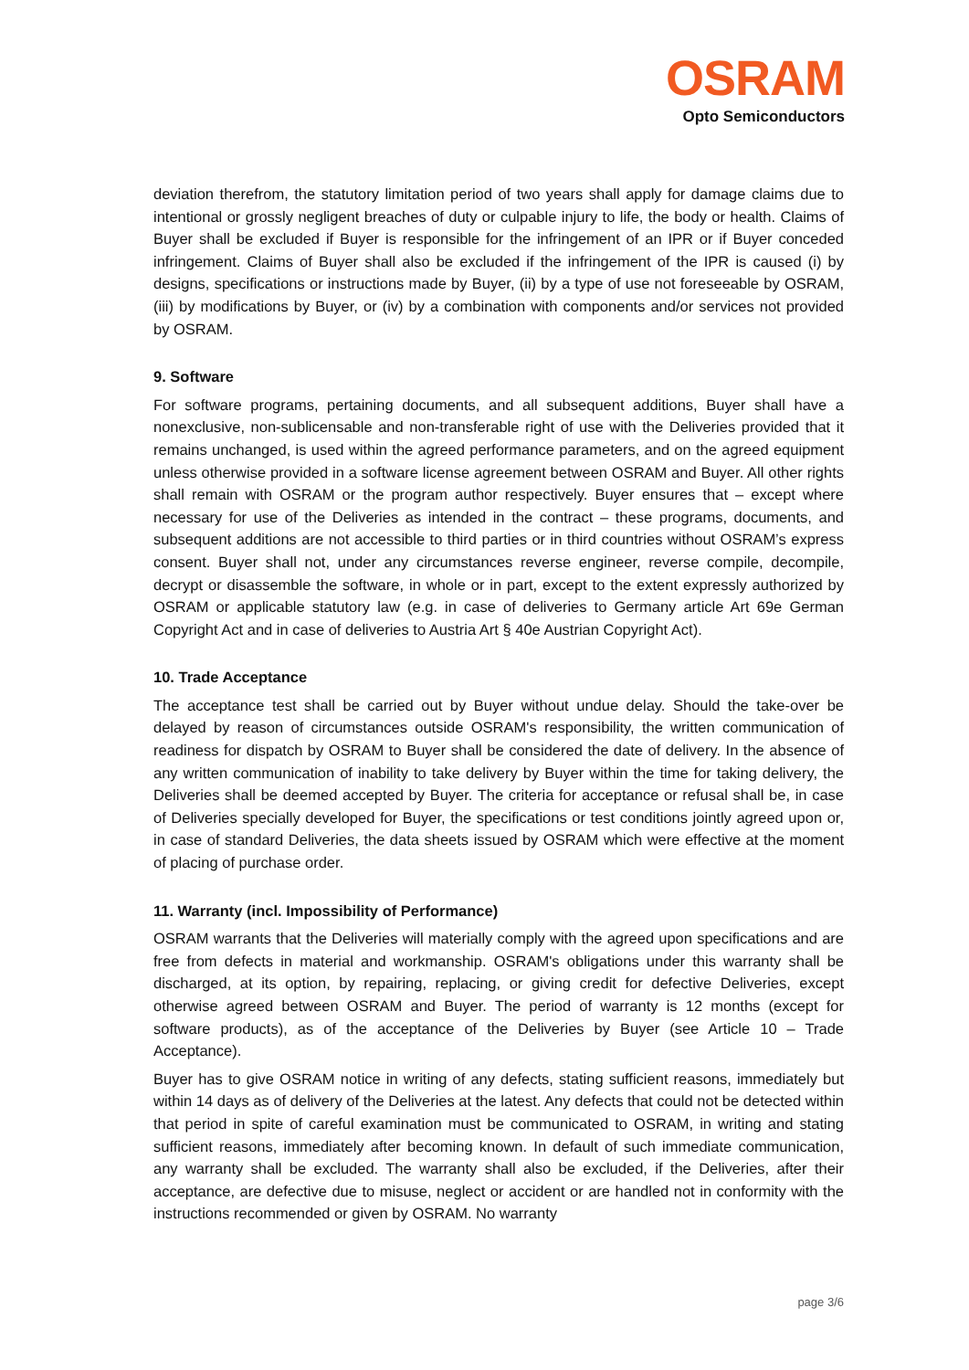OSRAM
Opto Semiconductors
deviation therefrom, the statutory limitation period of two years shall apply for damage claims due to intentional or grossly negligent breaches of duty or culpable injury to life, the body or health. Claims of Buyer shall be excluded if Buyer is responsible for the infringement of an IPR or if Buyer conceded infringement. Claims of Buyer shall also be excluded if the infringement of the IPR is caused (i) by designs, specifications or instructions made by Buyer, (ii) by a type of use not foreseeable by OSRAM, (iii) by modifications by Buyer, or (iv) by a combination with components and/or services not provided by OSRAM.
9. Software
For software programs, pertaining documents, and all subsequent additions, Buyer shall have a nonexclusive, non-sublicensable and non-transferable right of use with the Deliveries provided that it remains unchanged, is used within the agreed performance parameters, and on the agreed equipment unless otherwise provided in a software license agreement between OSRAM and Buyer. All other rights shall remain with OSRAM or the program author respectively. Buyer ensures that – except where necessary for use of the Deliveries as intended in the contract – these programs, documents, and subsequent additions are not accessible to third parties or in third countries without OSRAM’s express consent. Buyer shall not, under any circumstances reverse engineer, reverse compile, decompile, decrypt or disassemble the software, in whole or in part, except to the extent expressly authorized by OSRAM or applicable statutory law (e.g. in case of deliveries to Germany article Art 69e German Copyright Act and in case of deliveries to Austria Art § 40e Austrian Copyright Act).
10. Trade Acceptance
The acceptance test shall be carried out by Buyer without undue delay. Should the take-over be delayed by reason of circumstances outside OSRAM's responsibility, the written communication of readiness for dispatch by OSRAM to Buyer shall be considered the date of delivery. In the absence of any written communication of inability to take delivery by Buyer within the time for taking delivery, the Deliveries shall be deemed accepted by Buyer. The criteria for acceptance or refusal shall be, in case of Deliveries specially developed for Buyer, the specifications or test conditions jointly agreed upon or, in case of standard Deliveries, the data sheets issued by OSRAM which were effective at the moment of placing of purchase order.
11. Warranty (incl. Impossibility of Performance)
OSRAM warrants that the Deliveries will materially comply with the agreed upon specifications and are free from defects in material and workmanship. OSRAM's obligations under this warranty shall be discharged, at its option, by repairing, replacing, or giving credit for defective Deliveries, except otherwise agreed between OSRAM and Buyer. The period of warranty is 12 months (except for software products), as of the acceptance of the Deliveries by Buyer (see Article 10 – Trade Acceptance).
Buyer has to give OSRAM notice in writing of any defects, stating sufficient reasons, immediately but within 14 days as of delivery of the Deliveries at the latest. Any defects that could not be detected within that period in spite of careful examination must be communicated to OSRAM, in writing and stating sufficient reasons, immediately after becoming known. In default of such immediate communication, any warranty shall be excluded. The warranty shall also be excluded, if the Deliveries, after their acceptance, are defective due to misuse, neglect or accident or are handled not in conformity with the instructions recommended or given by OSRAM. No warranty
page 3/6